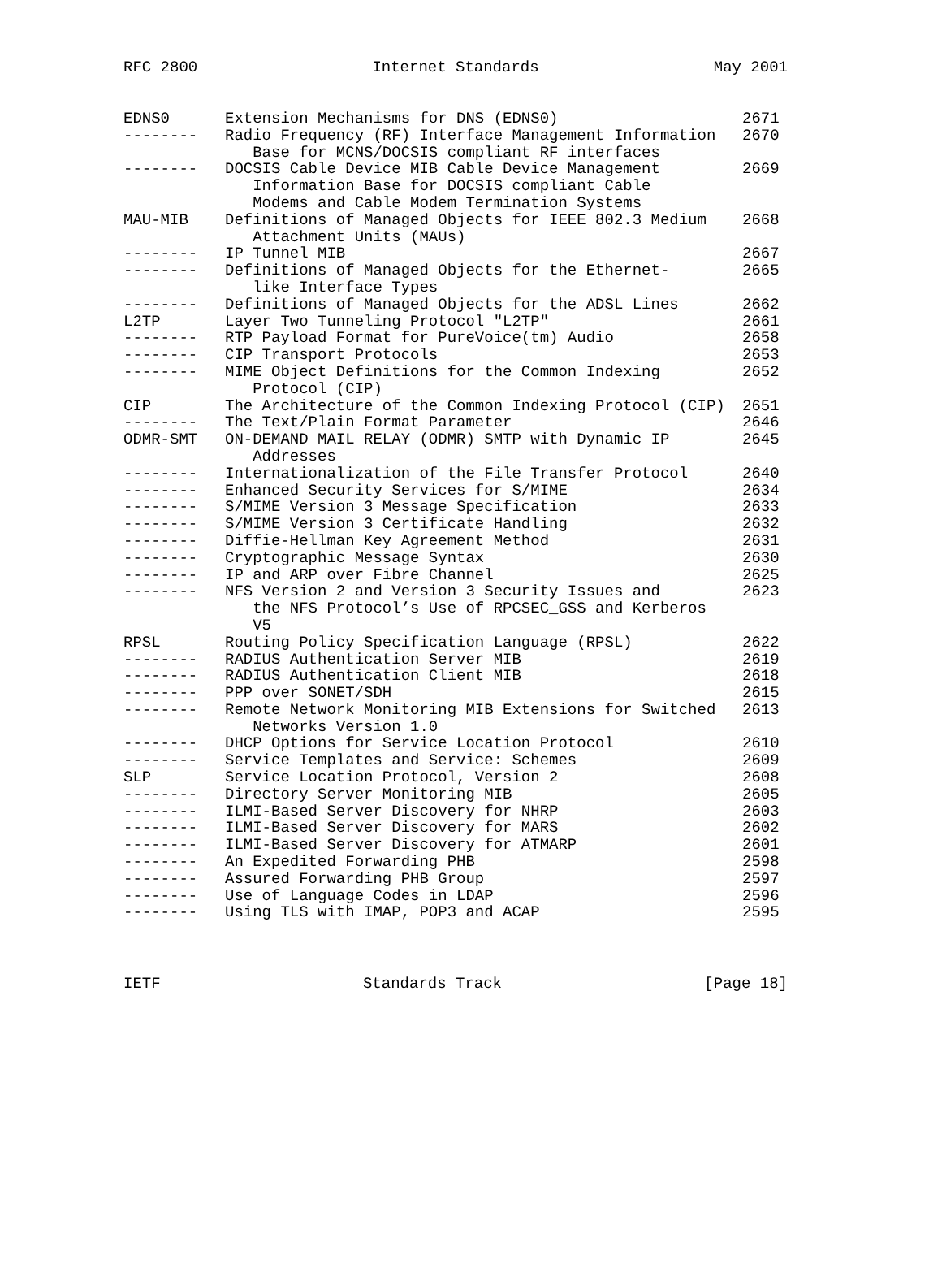RFC 2800 Internet Standards May 2001
| EDNS0 | Extension Mechanisms for DNS (EDNS0) | 2671 |
| -------- | Radio Frequency (RF) Interface Management Information Base for MCNS/DOCSIS compliant RF interfaces | 2670 |
| -------- | DOCSIS Cable Device MIB Cable Device Management Information Base for DOCSIS compliant Cable Modems and Cable Modem Termination Systems | 2669 |
| MAU-MIB | Definitions of Managed Objects for IEEE 802.3 Medium Attachment Units (MAUs) | 2668 |
| -------- | IP Tunnel MIB | 2667 |
| -------- | Definitions of Managed Objects for the Ethernet- like Interface Types | 2665 |
| -------- | Definitions of Managed Objects for the ADSL Lines | 2662 |
| L2TP | Layer Two Tunneling Protocol "L2TP" | 2661 |
| -------- | RTP Payload Format for PureVoice(tm) Audio | 2658 |
| -------- | CIP Transport Protocols | 2653 |
| -------- | MIME Object Definitions for the Common Indexing Protocol (CIP) | 2652 |
| CIP | The Architecture of the Common Indexing Protocol (CIP) | 2651 |
| -------- | The Text/Plain Format Parameter | 2646 |
| ODMR-SMT | ON-DEMAND MAIL RELAY (ODMR) SMTP with Dynamic IP Addresses | 2645 |
| -------- | Internationalization of the File Transfer Protocol | 2640 |
| -------- | Enhanced Security Services for S/MIME | 2634 |
| -------- | S/MIME Version 3 Message Specification | 2633 |
| -------- | S/MIME Version 3 Certificate Handling | 2632 |
| -------- | Diffie-Hellman Key Agreement Method | 2631 |
| -------- | Cryptographic Message Syntax | 2630 |
| -------- | IP and ARP over Fibre Channel | 2625 |
| -------- | NFS Version 2 and Version 3 Security Issues and the NFS Protocol’s Use of RPCSEC_GSS and Kerberos V5 | 2623 |
| RPSL | Routing Policy Specification Language (RPSL) | 2622 |
| -------- | RADIUS Authentication Server MIB | 2619 |
| -------- | RADIUS Authentication Client MIB | 2618 |
| -------- | PPP over SONET/SDH | 2615 |
| -------- | Remote Network Monitoring MIB Extensions for Switched Networks Version 1.0 | 2613 |
| -------- | DHCP Options for Service Location Protocol | 2610 |
| -------- | Service Templates and Service: Schemes | 2609 |
| SLP | Service Location Protocol, Version 2 | 2608 |
| -------- | Directory Server Monitoring MIB | 2605 |
| -------- | ILMI-Based Server Discovery for NHRP | 2603 |
| -------- | ILMI-Based Server Discovery for MARS | 2602 |
| -------- | ILMI-Based Server Discovery for ATMARP | 2601 |
| -------- | An Expedited Forwarding PHB | 2598 |
| -------- | Assured Forwarding PHB Group | 2597 |
| -------- | Use of Language Codes in LDAP | 2596 |
| -------- | Using TLS with IMAP, POP3 and ACAP | 2595 |
IETF Standards Track [Page 18]